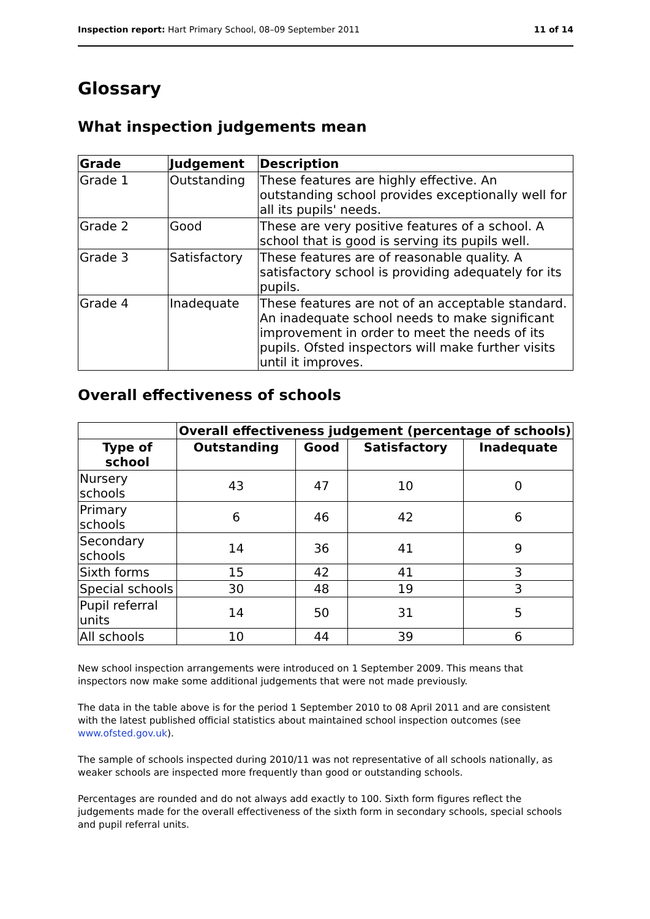Inspection report: Hart Primary School, 08–09 September 2011 11 of 14
Glossary
What inspection judgements mean
| Grade | Judgement | Description |
| --- | --- | --- |
| Grade 1 | Outstanding | These features are highly effective. An outstanding school provides exceptionally well for all its pupils' needs. |
| Grade 2 | Good | These are very positive features of a school. A school that is good is serving its pupils well. |
| Grade 3 | Satisfactory | These features are of reasonable quality. A satisfactory school is providing adequately for its pupils. |
| Grade 4 | Inadequate | These features are not of an acceptable standard. An inadequate school needs to make significant improvement in order to meet the needs of its pupils. Ofsted inspectors will make further visits until it improves. |
Overall effectiveness of schools
| | Overall effectiveness judgement (percentage of schools) | | | |
| --- | --- | --- | --- | --- |
| Type of school | Outstanding | Good | Satisfactory | Inadequate |
| Nursery schools | 43 | 47 | 10 | 0 |
| Primary schools | 6 | 46 | 42 | 6 |
| Secondary schools | 14 | 36 | 41 | 9 |
| Sixth forms | 15 | 42 | 41 | 3 |
| Special schools | 30 | 48 | 19 | 3 |
| Pupil referral units | 14 | 50 | 31 | 5 |
| All schools | 10 | 44 | 39 | 6 |
New school inspection arrangements were introduced on 1 September 2009. This means that inspectors now make some additional judgements that were not made previously.
The data in the table above is for the period 1 September 2010 to 08 April 2011 and are consistent with the latest published official statistics about maintained school inspection outcomes (see www.ofsted.gov.uk).
The sample of schools inspected during 2010/11 was not representative of all schools nationally, as weaker schools are inspected more frequently than good or outstanding schools.
Percentages are rounded and do not always add exactly to 100. Sixth form figures reflect the judgements made for the overall effectiveness of the sixth form in secondary schools, special schools and pupil referral units.